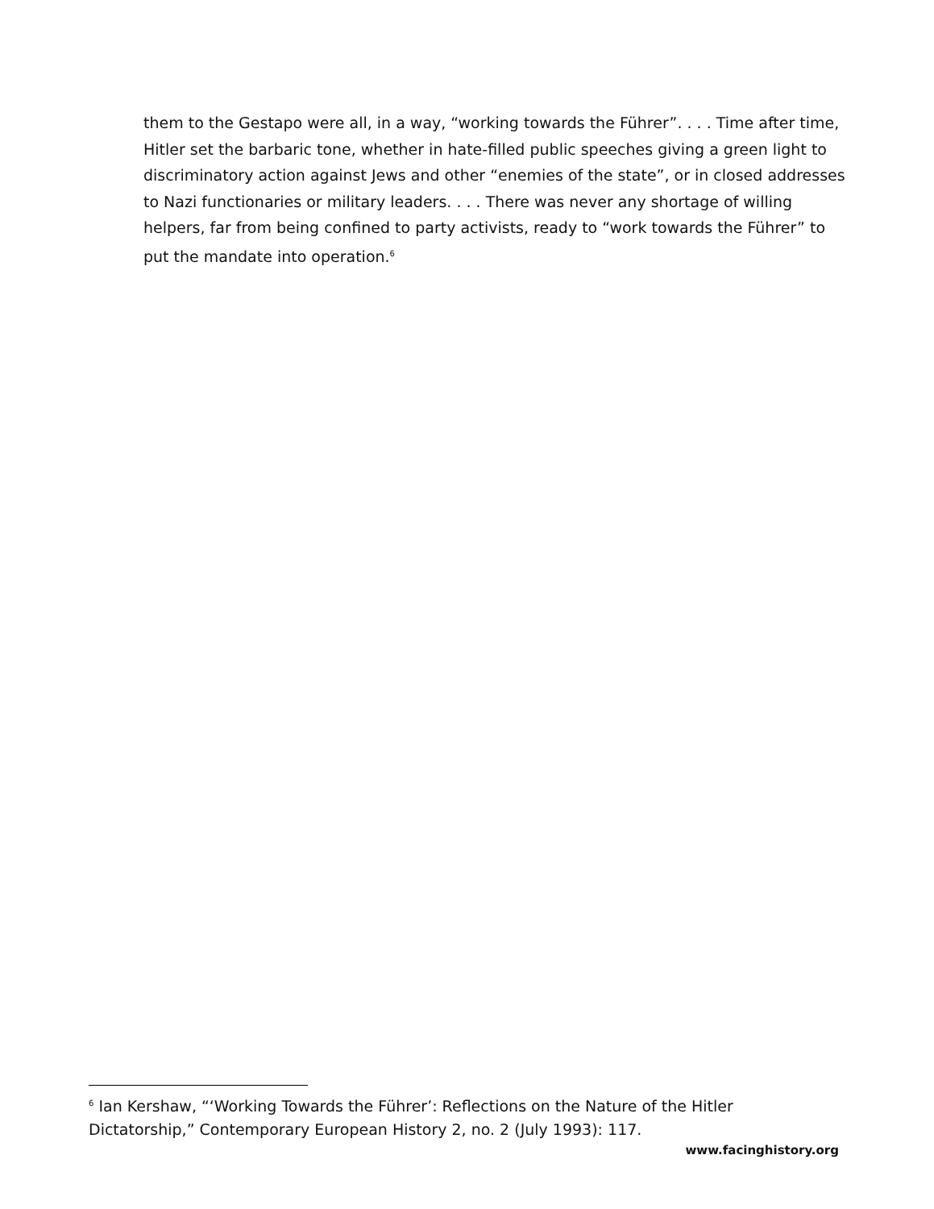them to the Gestapo were all, in a way, “working towards the Führer”. . . . Time after time, Hitler set the barbaric tone, whether in hate-filled public speeches giving a green light to discriminatory action against Jews and other “enemies of the state”, or in closed addresses to Nazi functionaries or military leaders. . . . There was never any shortage of willing helpers, far from being confined to party activists, ready to “work towards the Führer” to put the mandate into operation.<sup>6</sup>
<sup>6</sup> Ian Kershaw, “‘Working Towards the Führer’: Reflections on the Nature of the Hitler Dictatorship,” Contemporary European History 2, no. 2 (July 1993): 117.
www.facinghistory.org